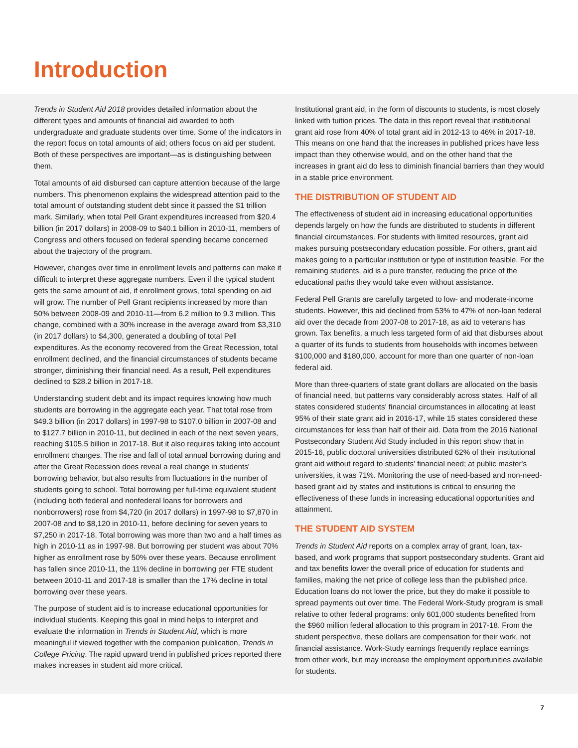Introduction
Trends in Student Aid 2018 provides detailed information about the different types and amounts of financial aid awarded to both undergraduate and graduate students over time. Some of the indicators in the report focus on total amounts of aid; others focus on aid per student. Both of these perspectives are important—as is distinguishing between them.
Total amounts of aid disbursed can capture attention because of the large numbers. This phenomenon explains the widespread attention paid to the total amount of outstanding student debt since it passed the $1 trillion mark. Similarly, when total Pell Grant expenditures increased from $20.4 billion (in 2017 dollars) in 2008-09 to $40.1 billion in 2010-11, members of Congress and others focused on federal spending became concerned about the trajectory of the program.
However, changes over time in enrollment levels and patterns can make it difficult to interpret these aggregate numbers. Even if the typical student gets the same amount of aid, if enrollment grows, total spending on aid will grow. The number of Pell Grant recipients increased by more than 50% between 2008-09 and 2010-11—from 6.2 million to 9.3 million. This change, combined with a 30% increase in the average award from $3,310 (in 2017 dollars) to $4,300, generated a doubling of total Pell expenditures. As the economy recovered from the Great Recession, total enrollment declined, and the financial circumstances of students became stronger, diminishing their financial need. As a result, Pell expenditures declined to $28.2 billion in 2017-18.
Understanding student debt and its impact requires knowing how much students are borrowing in the aggregate each year. That total rose from $49.3 billion (in 2017 dollars) in 1997-98 to $107.0 billion in 2007-08 and to $127.7 billion in 2010-11, but declined in each of the next seven years, reaching $105.5 billion in 2017-18. But it also requires taking into account enrollment changes. The rise and fall of total annual borrowing during and after the Great Recession does reveal a real change in students' borrowing behavior, but also results from fluctuations in the number of students going to school. Total borrowing per full-time equivalent student (including both federal and nonfederal loans for borrowers and nonborrowers) rose from $4,720 (in 2017 dollars) in 1997-98 to $7,870 in 2007-08 and to $8,120 in 2010-11, before declining for seven years to $7,250 in 2017-18. Total borrowing was more than two and a half times as high in 2010-11 as in 1997-98. But borrowing per student was about 70% higher as enrollment rose by 50% over these years. Because enrollment has fallen since 2010-11, the 11% decline in borrowing per FTE student between 2010-11 and 2017-18 is smaller than the 17% decline in total borrowing over these years.
The purpose of student aid is to increase educational opportunities for individual students. Keeping this goal in mind helps to interpret and evaluate the information in Trends in Student Aid, which is more meaningful if viewed together with the companion publication, Trends in College Pricing. The rapid upward trend in published prices reported there makes increases in student aid more critical.
Institutional grant aid, in the form of discounts to students, is most closely linked with tuition prices. The data in this report reveal that institutional grant aid rose from 40% of total grant aid in 2012-13 to 46% in 2017-18. This means on one hand that the increases in published prices have less impact than they otherwise would, and on the other hand that the increases in grant aid do less to diminish financial barriers than they would in a stable price environment.
THE DISTRIBUTION OF STUDENT AID
The effectiveness of student aid in increasing educational opportunities depends largely on how the funds are distributed to students in different financial circumstances. For students with limited resources, grant aid makes pursuing postsecondary education possible. For others, grant aid makes going to a particular institution or type of institution feasible. For the remaining students, aid is a pure transfer, reducing the price of the educational paths they would take even without assistance.
Federal Pell Grants are carefully targeted to low- and moderate-income students. However, this aid declined from 53% to 47% of non-loan federal aid over the decade from 2007-08 to 2017-18, as aid to veterans has grown. Tax benefits, a much less targeted form of aid that disburses about a quarter of its funds to students from households with incomes between $100,000 and $180,000, account for more than one quarter of non-loan federal aid.
More than three-quarters of state grant dollars are allocated on the basis of financial need, but patterns vary considerably across states. Half of all states considered students' financial circumstances in allocating at least 95% of their state grant aid in 2016-17, while 15 states considered these circumstances for less than half of their aid. Data from the 2016 National Postsecondary Student Aid Study included in this report show that in 2015-16, public doctoral universities distributed 62% of their institutional grant aid without regard to students' financial need; at public master's universities, it was 71%. Monitoring the use of need-based and non-need-based grant aid by states and institutions is critical to ensuring the effectiveness of these funds in increasing educational opportunities and attainment.
THE STUDENT AID SYSTEM
Trends in Student Aid reports on a complex array of grant, loan, tax-based, and work programs that support postsecondary students. Grant aid and tax benefits lower the overall price of education for students and families, making the net price of college less than the published price. Education loans do not lower the price, but they do make it possible to spread payments out over time. The Federal Work-Study program is small relative to other federal programs: only 601,000 students benefited from the $960 million federal allocation to this program in 2017-18. From the student perspective, these dollars are compensation for their work, not financial assistance. Work-Study earnings frequently replace earnings from other work, but may increase the employment opportunities available for students.
7